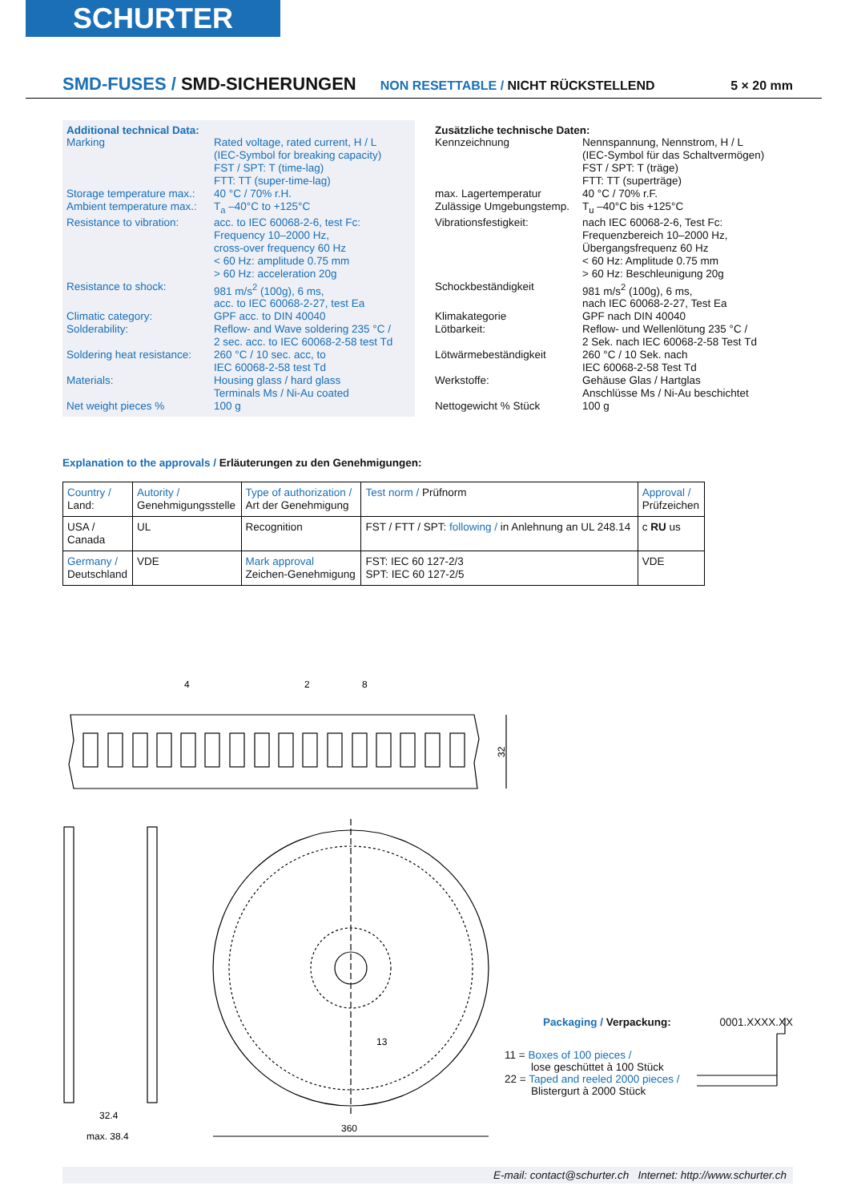SCHURTER
SMD-FUSES / SMD-SICHERUNGEN NON RESETTABLE / NICHT RÜCKSTELLEND 5 × 20 mm
Additional technical Data:
| Marking | Rated voltage, rated current, H / L (IEC-Symbol for breaking capacity) FST / SPT: T (time-lag) FTT: TT (super-time-lag) |
| Storage temperature max.: | 40 °C / 70% r.H. |
| Ambient temperature max.: | T<sub>a</sub> –40°C to +125°C |
| Resistance to vibration: | acc. to IEC 60068-2-6, test Fc: Frequency 10–2000 Hz, cross-over frequency 60 Hz < 60 Hz: amplitude 0.75 mm > 60 Hz: acceleration 20g |
| Resistance to shock: | 981 m/s<sup>2</sup> (100g), 6 ms, acc. to IEC 60068-2-27, test Ea |
| Climatic category: | GPF acc. to DIN 40040 |
| Solderability: | Reflow- and Wave soldering 235 °C / 2 sec. acc. to IEC 60068-2-58 test Td |
| Soldering heat resistance: | 260 °C / 10 sec. acc, to IEC 60068-2-58 test Td |
| Materials: | Housing glass / hard glass Terminals Ms / Ni-Au coated |
| Net weight pieces % | 100 g |
Zusätzliche technische Daten:
| Kennzeichnung | Nennspannung, Nennstrom, H / L (IEC-Symbol für das Schaltvermögen) FST / SPT: T (träge) FTT: TT (superträge) |
| max. Lagertemperatur | 40 °C / 70% r.F. |
| Zulässige Umgebungstemp. | T<sub>u</sub> –40°C bis +125°C |
| Vibrationsfestigkeit: | nach IEC 60068-2-6, Test Fc: Frequenzbereich 10–2000 Hz, Übergangsfrequenz 60 Hz < 60 Hz: Amplitude 0.75 mm > 60 Hz: Beschleunigung 20g |
| Schockbeständigkeit | 981 m/s<sup>2</sup> (100g), 6 ms, nach IEC 60068-2-27, Test Ea |
| Klimakategorie | GPF nach DIN 40040 |
| Lötbarkeit: | Reflow- und Wellenlötung 235 °C / 2 Sek. nach IEC 60068-2-58 Test Td |
| Lötwärmebeständigkeit | 260 °C / 10 Sek. nach IEC 60068-2-58 Test Td |
| Werkstoffe: | Gehäuse Glas / Hartglas Anschlüsse Ms / Ni-Au beschichtet |
| Nettogewicht % Stück | 100 g |
Explanation to the approvals / Erläuterungen zu den Genehmigungen:
| Country / Land: | Autority / Genehmigungsstelle | Type of authorization / Art der Genehmigung | Test norm / Prüfnorm | Approval / Prüfzeichen |
| --- | --- | --- | --- | --- |
| USA / Canada | UL | Recognition | FST / FTT / SPT: following / in Anlehnung an UL 248.14 | c RU us |
| Germany / Deutschland | VDE | Mark approval Zeichen-Genehmigung | FST: IEC 60 127-2/3 SPT: IEC 60 127-2/5 | VDE |
4
2
8
32
32.4
max. 38.4
360
13
Packaging / Verpackung: 0001.XXXX.XX
11 = Boxes of 100 pieces /
lose geschüttet à 100 Stück
22 = Taped and reeled 2000 pieces /
Blistergurt à 2000 Stück
E-mail: contact@schurter.ch Internet: http://www.schurter.ch